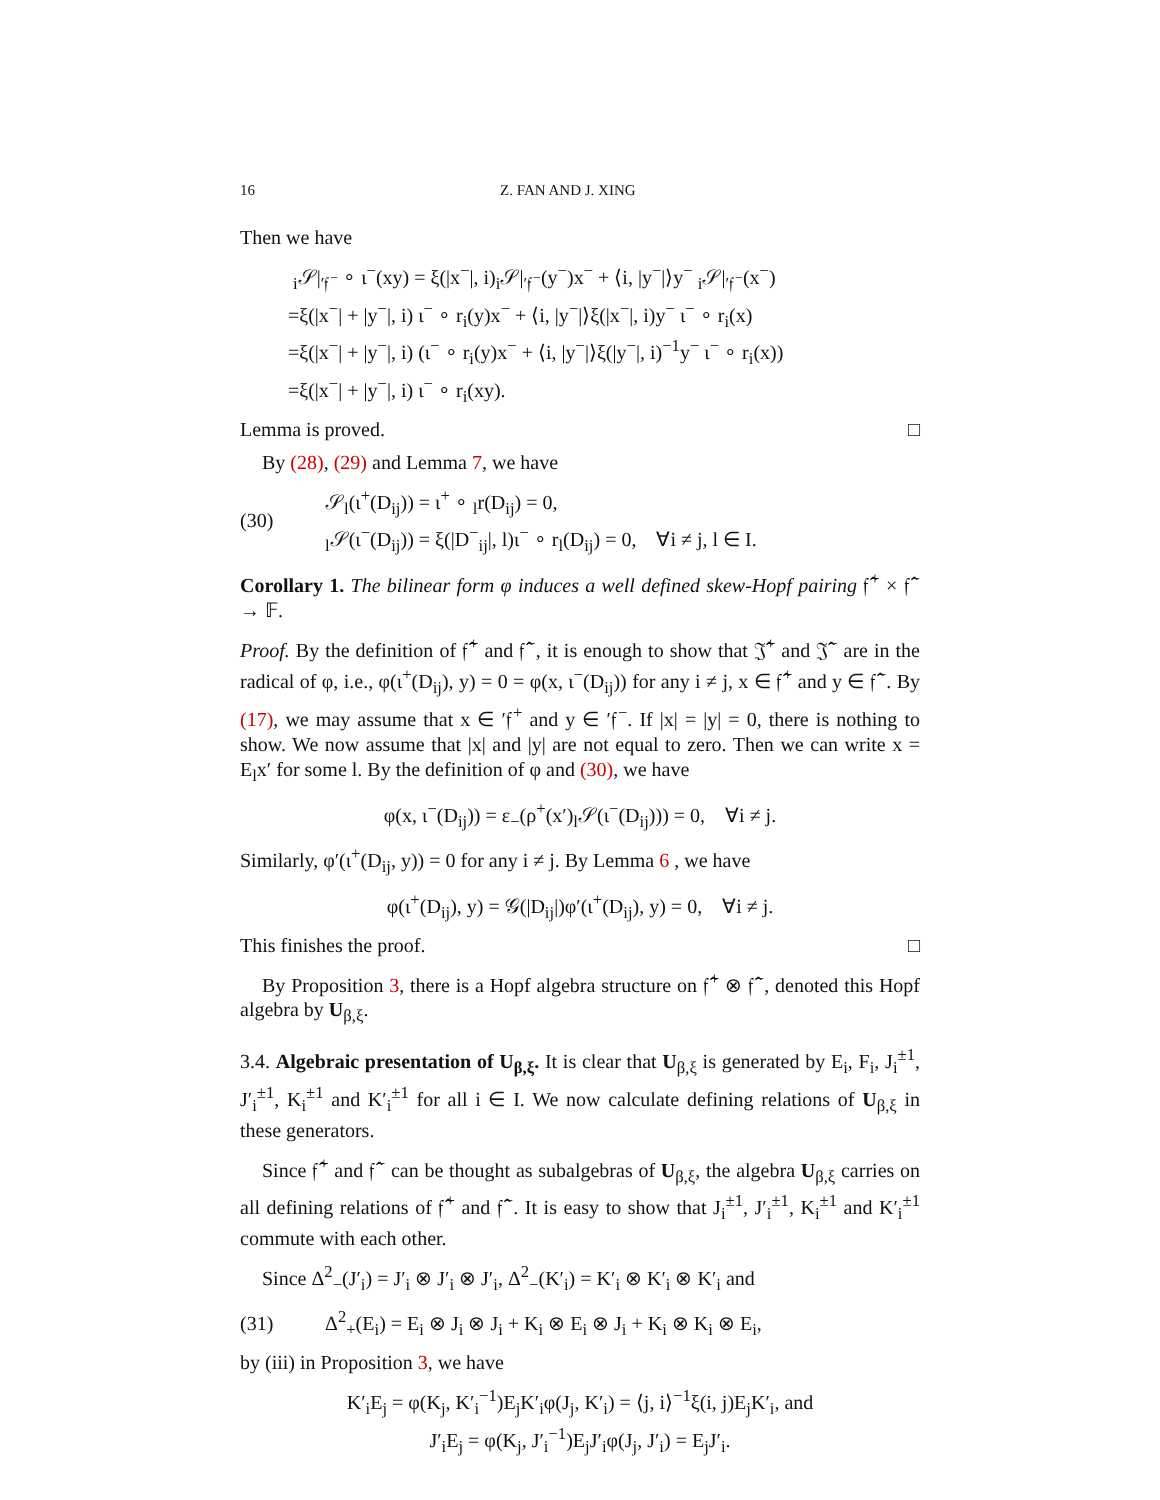16 Z. FAN AND J. XING
Then we have
<sub>i</sub>𝒮|<sub>′𝔣<sup>−</sup></sub> ∘ ι<sup>−</sup>(xy) = ξ(|x<sup>−</sup>|, i)<sub>i</sub>𝒮|<sub>′𝔣<sup>−</sup></sub>(y<sup>−</sup>)x<sup>−</sup> + ⟨i, |y<sup>−</sup>|⟩y<sup>−</sup> <sub>i</sub>𝒮|<sub>′𝔣<sup>−</sup></sub>(x<sup>−</sup>)
=ξ(|x<sup>−</sup>| + |y<sup>−</sup>|, i) ι<sup>−</sup> ∘ r<sub>i</sub>(y)x<sup>−</sup> + ⟨i, |y<sup>−</sup>|⟩ξ(|x<sup>−</sup>|, i)y<sup>−</sup> ι<sup>−</sup> ∘ r<sub>i</sub>(x)
=ξ(|x<sup>−</sup>| + |y<sup>−</sup>|, i) (ι<sup>−</sup> ∘ r<sub>i</sub>(y)x<sup>−</sup> + ⟨i, |y<sup>−</sup>|⟩ξ(|y<sup>−</sup>|, i)<sup>−1</sup>y<sup>−</sup> ι<sup>−</sup> ∘ r<sub>i</sub>(x))
=ξ(|x<sup>−</sup>| + |y<sup>−</sup>|, i) ι<sup>−</sup> ∘ r<sub>i</sub>(xy).
Lemma is proved. □
By (28), (29) and Lemma 7, we have
(30)
𝒮<sub>l</sub>(ι<sup>+</sup>(D<sub>ij</sub>)) = ι<sup>+</sup> ∘ <sub>l</sub>r(D<sub>ij</sub>) = 0,
<sub>l</sub>𝒮(ι<sup>−</sup>(D<sub>ij</sub>)) = ξ(|D<sup>−</sup><sub>ij</sub>|, l)ι<sup>−</sup> ∘ r<sub>l</sub>(D<sub>ij</sub>) = 0, ∀i ≠ j, l ∈ I.
Corollary 1. The bilinear form φ induces a well defined skew-Hopf pairing 𝔣̂<sup>+</sup> × 𝔣̂<sup>−</sup> → 𝔽.
Proof. By the definition of 𝔣̂<sup>+</sup> and 𝔣̂<sup>−</sup>, it is enough to show that 𝔍̂<sup>+</sup> and 𝔍̂<sup>−</sup> are in the radical of φ, i.e., φ(ι<sup>+</sup>(D<sub>ij</sub>), y) = 0 = φ(x, ι<sup>−</sup>(D<sub>ij</sub>)) for any i ≠ j, x ∈ 𝔣̂<sup>+</sup> and y ∈ 𝔣̂<sup>−</sup>. By (17), we may assume that x ∈ ′𝔣<sup>+</sup> and y ∈ ′𝔣<sup>−</sup>. If |x| = |y| = 0, there is nothing to show. We now assume that |x| and |y| are not equal to zero. Then we can write x = E<sub>l</sub>x′ for some l. By the definition of φ and (30), we have
φ(x, ι<sup>−</sup>(D<sub>ij</sub>)) = ε<sub>−</sub>(ρ<sup>+</sup>(x′)<sub>l</sub>𝒮(ι<sup>−</sup>(D<sub>ij</sub>))) = 0, ∀i ≠ j.
Similarly, φ′(ι<sup>+</sup>(D<sub>ij</sub>, y)) = 0 for any i ≠ j. By Lemma 6 , we have
φ(ι<sup>+</sup>(D<sub>ij</sub>), y) = 𝒢(|D<sub>ij</sub>|)φ′(ι<sup>+</sup>(D<sub>ij</sub>), y) = 0, ∀i ≠ j.
This finishes the proof. □
By Proposition 3, there is a Hopf algebra structure on 𝔣̂<sup>+</sup> ⊗ 𝔣̂<sup>−</sup>, denoted this Hopf algebra by U<sub>β,ξ</sub>.
3.4. Algebraic presentation of U<sub>β,ξ</sub>. It is clear that U<sub>β,ξ</sub> is generated by E<sub>i</sub>, F<sub>i</sub>, J<sub>i</sub><sup>±1</sup>, J′<sub>i</sub><sup>±1</sup>, K<sub>i</sub><sup>±1</sup> and K′<sub>i</sub><sup>±1</sup> for all i ∈ I. We now calculate defining relations of U<sub>β,ξ</sub> in these generators.
Since 𝔣̂<sup>+</sup> and 𝔣̂<sup>−</sup> can be thought as subalgebras of U<sub>β,ξ</sub>, the algebra U<sub>β,ξ</sub> carries on all defining relations of 𝔣̂<sup>+</sup> and 𝔣̂<sup>−</sup>. It is easy to show that J<sub>i</sub><sup>±1</sup>, J′<sub>i</sub><sup>±1</sup>, K<sub>i</sub><sup>±1</sup> and K′<sub>i</sub><sup>±1</sup> commute with each other.
Since Δ<sup>2</sup><sub>−</sub>(J′<sub>i</sub>) = J′<sub>i</sub> ⊗ J′<sub>i</sub> ⊗ J′<sub>i</sub>, Δ<sup>2</sup><sub>−</sub>(K′<sub>i</sub>) = K′<sub>i</sub> ⊗ K′<sub>i</sub> ⊗ K′<sub>i</sub> and
(31)
Δ<sup>2</sup><sub>+</sub>(E<sub>i</sub>) = E<sub>i</sub> ⊗ J<sub>i</sub> ⊗ J<sub>i</sub> + K<sub>i</sub> ⊗ E<sub>i</sub> ⊗ J<sub>i</sub> + K<sub>i</sub> ⊗ K<sub>i</sub> ⊗ E<sub>i</sub>,
by (iii) in Proposition 3, we have
K′<sub>i</sub>E<sub>j</sub> = φ(K<sub>j</sub>, K′<sub>i</sub><sup>−1</sup>)E<sub>j</sub>K′<sub>i</sub>φ(J<sub>j</sub>, K′<sub>i</sub>) = ⟨j, i⟩<sup>−1</sup>ξ(i, j)E<sub>j</sub>K′<sub>i</sub>, and
J′<sub>i</sub>E<sub>j</sub> = φ(K<sub>j</sub>, J′<sub>i</sub><sup>−1</sup>)E<sub>j</sub>J′<sub>i</sub>φ(J<sub>j</sub>, J′<sub>i</sub>) = E<sub>j</sub>J′<sub>i</sub>.